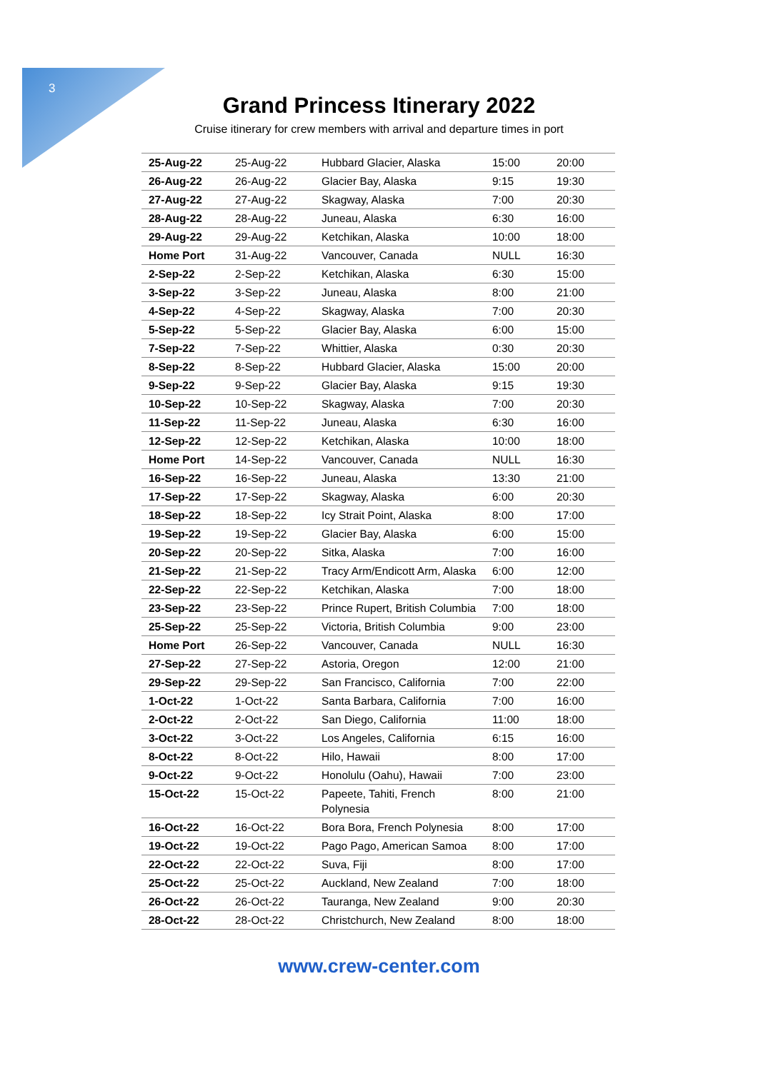3
Grand Princess Itinerary 2022
Cruise itinerary for crew members with arrival and departure times in port
| 25-Aug-22 | 25-Aug-22 | Hubbard Glacier, Alaska | 15:00 | 20:00 |
| 26-Aug-22 | 26-Aug-22 | Glacier Bay, Alaska | 9:15 | 19:30 |
| 27-Aug-22 | 27-Aug-22 | Skagway, Alaska | 7:00 | 20:30 |
| 28-Aug-22 | 28-Aug-22 | Juneau, Alaska | 6:30 | 16:00 |
| 29-Aug-22 | 29-Aug-22 | Ketchikan, Alaska | 10:00 | 18:00 |
| Home Port | 31-Aug-22 | Vancouver, Canada | NULL | 16:30 |
| 2-Sep-22 | 2-Sep-22 | Ketchikan, Alaska | 6:30 | 15:00 |
| 3-Sep-22 | 3-Sep-22 | Juneau, Alaska | 8:00 | 21:00 |
| 4-Sep-22 | 4-Sep-22 | Skagway, Alaska | 7:00 | 20:30 |
| 5-Sep-22 | 5-Sep-22 | Glacier Bay, Alaska | 6:00 | 15:00 |
| 7-Sep-22 | 7-Sep-22 | Whittier, Alaska | 0:30 | 20:30 |
| 8-Sep-22 | 8-Sep-22 | Hubbard Glacier, Alaska | 15:00 | 20:00 |
| 9-Sep-22 | 9-Sep-22 | Glacier Bay, Alaska | 9:15 | 19:30 |
| 10-Sep-22 | 10-Sep-22 | Skagway, Alaska | 7:00 | 20:30 |
| 11-Sep-22 | 11-Sep-22 | Juneau, Alaska | 6:30 | 16:00 |
| 12-Sep-22 | 12-Sep-22 | Ketchikan, Alaska | 10:00 | 18:00 |
| Home Port | 14-Sep-22 | Vancouver, Canada | NULL | 16:30 |
| 16-Sep-22 | 16-Sep-22 | Juneau, Alaska | 13:30 | 21:00 |
| 17-Sep-22 | 17-Sep-22 | Skagway, Alaska | 6:00 | 20:30 |
| 18-Sep-22 | 18-Sep-22 | Icy Strait Point, Alaska | 8:00 | 17:00 |
| 19-Sep-22 | 19-Sep-22 | Glacier Bay, Alaska | 6:00 | 15:00 |
| 20-Sep-22 | 20-Sep-22 | Sitka, Alaska | 7:00 | 16:00 |
| 21-Sep-22 | 21-Sep-22 | Tracy Arm/Endicott Arm, Alaska | 6:00 | 12:00 |
| 22-Sep-22 | 22-Sep-22 | Ketchikan, Alaska | 7:00 | 18:00 |
| 23-Sep-22 | 23-Sep-22 | Prince Rupert, British Columbia | 7:00 | 18:00 |
| 25-Sep-22 | 25-Sep-22 | Victoria, British Columbia | 9:00 | 23:00 |
| Home Port | 26-Sep-22 | Vancouver, Canada | NULL | 16:30 |
| 27-Sep-22 | 27-Sep-22 | Astoria, Oregon | 12:00 | 21:00 |
| 29-Sep-22 | 29-Sep-22 | San Francisco, California | 7:00 | 22:00 |
| 1-Oct-22 | 1-Oct-22 | Santa Barbara, California | 7:00 | 16:00 |
| 2-Oct-22 | 2-Oct-22 | San Diego, California | 11:00 | 18:00 |
| 3-Oct-22 | 3-Oct-22 | Los Angeles, California | 6:15 | 16:00 |
| 8-Oct-22 | 8-Oct-22 | Hilo, Hawaii | 8:00 | 17:00 |
| 9-Oct-22 | 9-Oct-22 | Honolulu (Oahu), Hawaii | 7:00 | 23:00 |
| 15-Oct-22 | 15-Oct-22 | Papeete, Tahiti, French Polynesia | 8:00 | 21:00 |
| 16-Oct-22 | 16-Oct-22 | Bora Bora, French Polynesia | 8:00 | 17:00 |
| 19-Oct-22 | 19-Oct-22 | Pago Pago, American Samoa | 8:00 | 17:00 |
| 22-Oct-22 | 22-Oct-22 | Suva, Fiji | 8:00 | 17:00 |
| 25-Oct-22 | 25-Oct-22 | Auckland, New Zealand | 7:00 | 18:00 |
| 26-Oct-22 | 26-Oct-22 | Tauranga, New Zealand | 9:00 | 20:30 |
| 28-Oct-22 | 28-Oct-22 | Christchurch, New Zealand | 8:00 | 18:00 |
www.crew-center.com